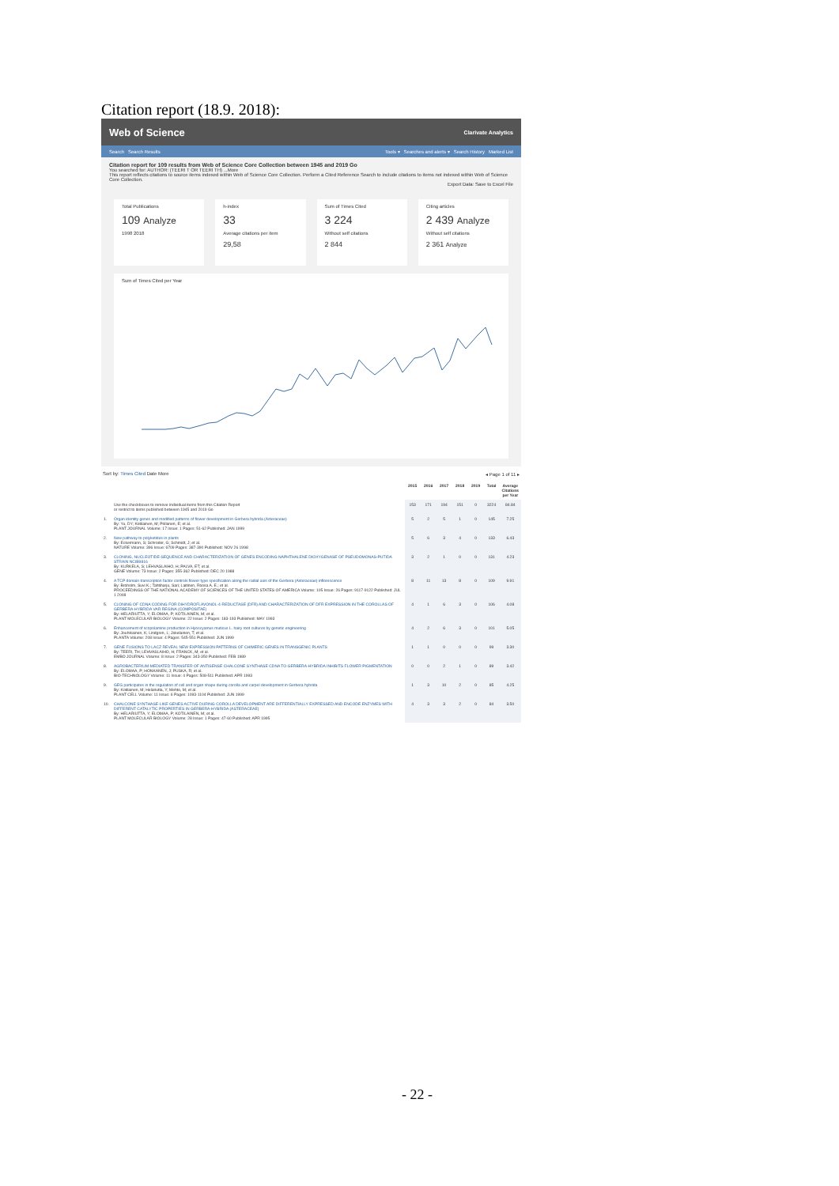Citation report (18.9. 2018):
Web of Science Clarivate Analytics
Search Search Results Tools ▾ Searches and alerts ▾ Search History Marked List
Citation report for 109 results from Web of Science Core Collection between 1945 and 2019 Go
You searched for: AUTHOR: (TEERI T OR TEERI TH) ...More
This report reflects citations to source items indexed within Web of Science Core Collection. Perform a Cited Reference Search to include citations to items not indexed within Web of Science Core Collection.
Export Data: Save to Excel File
Total Publications
109 Analyze
1998 2018
h-index
33
Average citations per item
29,58
Sum of Times Cited
3 224
Without self citations
2 844
Citing articles
2 439 Analyze
Without self citations
2 361 Analyze
Sum of Times Cited per Year
Sort by: Times Cited Date More ◂ Page 1 of 11 ▸
| | | 2015 | 2016 | 2017 | 2018 | 2019 | Total | Average Citations per Year |
| --- | --- | --- | --- | --- | --- | --- | --- | --- |
| | Use the checkboxes to remove individual items from this Citation Report or restrict to items published between 1945 and 2019 Go | 153 | 171 | 194 | 151 | 0 | 3224 | 84.84 |
| 1. | Organ identity genes and modified patterns of flower development in Gerbera hybrida (Asteraceae) By: Yu, DY; Kotilainen, M; Pollanen, E; et al. PLANT JOURNAL Volume: 17 Issue: 1 Pages: 51-62 Published: JAN 1999 | 5 | 2 | 5 | 1 | 0 | 145 | 7.25 |
| 2. | New pathway to polyketides in plants By: Eckermann, S; Schroder, G; Schmidt, J; et al. NATURE Volume: 396 Issue: 6709 Pages: 387-390 Published: NOV 26 1998 | 5 | 6 | 3 | 4 | 0 | 133 | 6.43 |
| 3. | CLONING, NUCLEOTIDE-SEQUENCE AND CHARACTERIZATION OF GENES ENCODING NAPHTHALENE DIOXYGENASE OF PSEUDOMONAS-PUTIDA STRAIN NCIB9816 By: KURKELA, S; LEHVASLAIHO, H; PALVA, ET; et al. GENE Volume: 73 Issue: 2 Pages: 355-362 Published: DEC 20 1988 | 3 | 2 | 1 | 0 | 0 | 131 | 4.23 |
| 4. | A TCP domain transcription factor controls flower type specification along the radial axis of the Gerbera (Asteraceae) inflorescence By: Broholm, Suvi K.; Tahtiharju, Sari; Laitinen, Roosa A. E.; et al. PROCEEDINGS OF THE NATIONAL ACADEMY OF SCIENCES OF THE UNITED STATES OF AMERICA Volume: 105 Issue: 26 Pages: 9117-9122 Published: JUL 1 2008 | 8 | 11 | 13 | 8 | 0 | 109 | 9.91 |
| 5. | CLONING OF CDNA CODING FOR DIHYDROFLAVONOL-4-REDUCTASE (DFR) AND CHARACTERIZATION OF DFR EXPRESSION IN THE COROLLAS OF GERBERA-HYBRIDA VAR REGINA (COMPOSITAE) By: HELARIUTTA, Y; ELOMAA, P; KOTILAINEN, M; et al. PLANT MOLECULAR BIOLOGY Volume: 22 Issue: 2 Pages: 183-193 Published: MAY 1993 | 4 | 1 | 6 | 3 | 0 | 106 | 4.08 |
| 6. | Enhancement of scopolamine production in Hyoscyamus muticus L. hairy root cultures by genetic engineering By: Jouhikainen, K; Lindgren, L; Jokelainen, T; et al. PLANTA Volume: 208 Issue: 4 Pages: 545-551 Published: JUN 1999 | 4 | 2 | 6 | 3 | 0 | 101 | 5.05 |
| 7. | GENE FUSIONS TO LACZ REVEAL NEW EXPRESSION PATTERNS OF CHIMERIC GENES IN TRANSGENIC PLANTS By: TEERI, TH; LEHVASLAIHO, H; FRANCK, M; et al. EMBO JOURNAL Volume: 8 Issue: 2 Pages: 343-350 Published: FEB 1989 | 1 | 1 | 0 | 0 | 0 | 99 | 3.30 |
| 8. | AGROBACTERIUM-MEDIATED TRANSFER OF ANTISENSE CHALCONE SYNTHASE CDNA TO GERBERA-HYBRIDA INHIBITS FLOWER PIGMENTATION By: ELOMAA, P; HONKANEN, J; PUSKA, R; et al. BIO-TECHNOLOGY Volume: 11 Issue: 4 Pages: 508-511 Published: APR 1993 | 0 | 0 | 2 | 1 | 0 | 89 | 3.42 |
| 9. | GEG participates in the regulation of cell and organ shape during corolla and carpel development in Gerbera hybrida By: Kotilainen, M; Helariutta, Y; Mehto, M; et al. PLANT CELL Volume: 11 Issue: 6 Pages: 1093-1104 Published: JUN 1999 | 1 | 3 | 10 | 2 | 0 | 85 | 4.25 |
| 10. | CHALCONE SYNTHASE-LIKE GENES ACTIVE DURING COROLLA DEVELOPMENT ARE DIFFERENTIALLY EXPRESSED AND ENCODE ENZYMES WITH DIFFERENT CATALYTIC PROPERTIES IN GERBERA-HYBRIDA (ASTERACEAE) By: HELARIUTTA, Y; ELOMAA, P; KOTILAINEN, M; et al. PLANT MOLECULAR BIOLOGY Volume: 28 Issue: 1 Pages: 47-60 Published: APR 1995 | 4 | 3 | 3 | 2 | 0 | 84 | 3.50 |
- 22 -